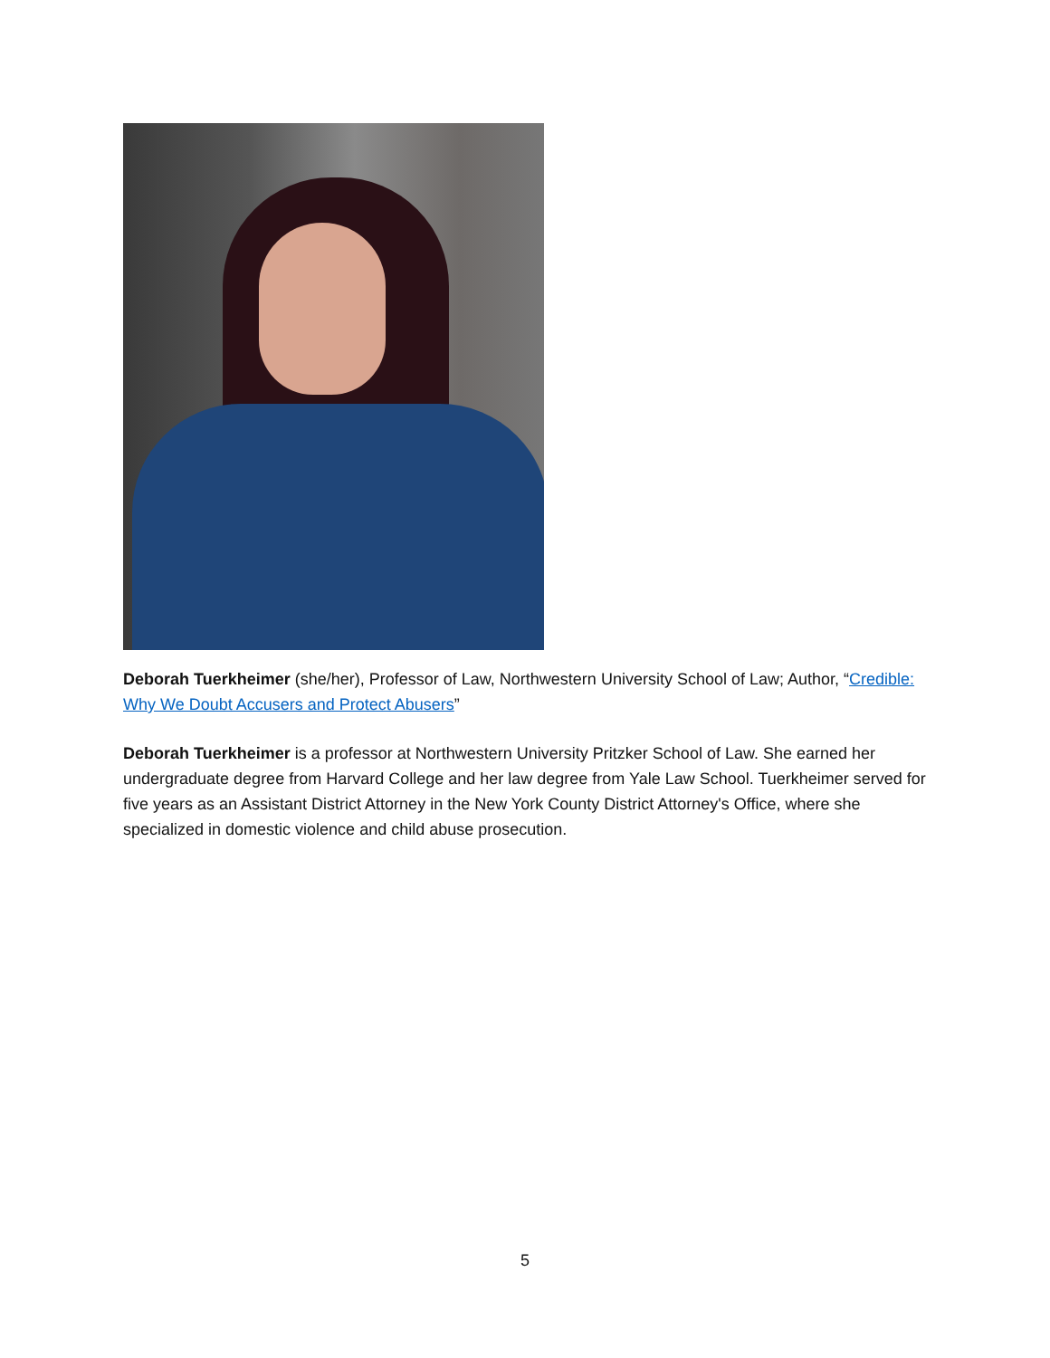Deborah Tuerkheimer (she/her), Professor of Law, Northwestern University School of Law; Author, “Credible: Why We Doubt Accusers and Protect Abusers”
Deborah Tuerkheimer is a professor at Northwestern University Pritzker School of Law. She earned her undergraduate degree from Harvard College and her law degree from Yale Law School. Tuerkheimer served for five years as an Assistant District Attorney in the New York County District Attorney's Office, where she specialized in domestic violence and child abuse prosecution.
5